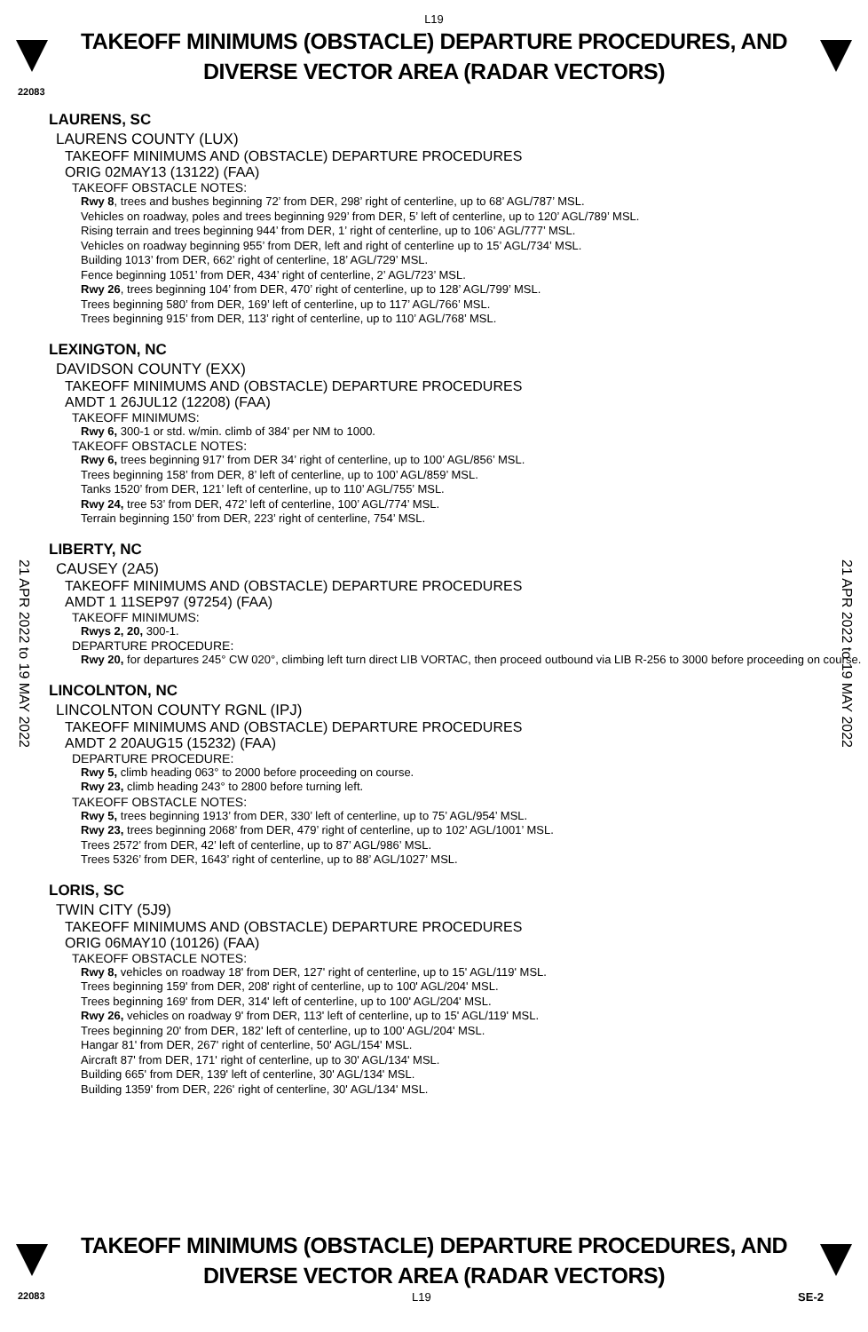L19
TAKEOFF MINIMUMS (OBSTACLE) DEPARTURE PROCEDURES, AND
DIVERSE VECTOR AREA (RADAR VECTORS)
22083
21 APR 2022 to 19 MAY 2022
21 APR 2022 to 19 MAY 2022
LAURENS, SC
LAURENS COUNTY (LUX)
TAKEOFF MINIMUMS AND (OBSTACLE) DEPARTURE PROCEDURES
ORIG 02MAY13 (13122) (FAA)
TAKEOFF OBSTACLE NOTES:
Rwy 8, trees and bushes beginning 72’ from DER, 298’ right of centerline, up to 68’ AGL/787’ MSL.
Vehicles on roadway, poles and trees beginning 929’ from DER, 5’ left of centerline, up to 120’ AGL/789’ MSL.
Rising terrain and trees beginning 944’ from DER, 1’ right of centerline, up to 106’ AGL/777’ MSL.
Vehicles on roadway beginning 955’ from DER, left and right of centerline up to 15’ AGL/734’ MSL.
Building 1013’ from DER, 662’ right of centerline, 18’ AGL/729’ MSL.
Fence beginning 1051’ from DER, 434’ right of centerline, 2’ AGL/723’ MSL.
Rwy 26, trees beginning 104’ from DER, 470’ right of centerline, up to 128’ AGL/799’ MSL.
Trees beginning 580’ from DER, 169’ left of centerline, up to 117’ AGL/766’ MSL.
Trees beginning 915’ from DER, 113’ right of centerline, up to 110’ AGL/768’ MSL.
LEXINGTON, NC
DAVIDSON COUNTY (EXX)
TAKEOFF MINIMUMS AND (OBSTACLE) DEPARTURE PROCEDURES
AMDT 1 26JUL12 (12208) (FAA)
TAKEOFF MINIMUMS:
Rwy 6, 300-1 or std. w/min. climb of 384' per NM to 1000.
TAKEOFF OBSTACLE NOTES:
Rwy 6, trees beginning 917’ from DER 34’ right of centerline, up to 100’ AGL/856’ MSL.
Trees beginning 158’ from DER, 8’ left of centerline, up to 100’ AGL/859’ MSL.
Tanks 1520’ from DER, 121’ left of centerline, up to 110’ AGL/755’ MSL.
Rwy 24, tree 53’ from DER, 472’ left of centerline, 100’ AGL/774’ MSL.
Terrain beginning 150’ from DER, 223’ right of centerline, 754’ MSL.
LIBERTY, NC
CAUSEY (2A5)
TAKEOFF MINIMUMS AND (OBSTACLE) DEPARTURE PROCEDURES
AMDT 1 11SEP97 (97254) (FAA)
TAKEOFF MINIMUMS:
Rwys 2, 20, 300-1.
DEPARTURE PROCEDURE:
Rwy 20, for departures 245° CW 020°, climbing left turn direct LIB VORTAC, then proceed outbound via LIB R-256 to 3000 before proceeding on course.
LINCOLNTON, NC
LINCOLNTON COUNTY RGNL (IPJ)
TAKEOFF MINIMUMS AND (OBSTACLE) DEPARTURE PROCEDURES
AMDT 2 20AUG15 (15232) (FAA)
DEPARTURE PROCEDURE:
Rwy 5, climb heading 063° to 2000 before proceeding on course.
Rwy 23, climb heading 243° to 2800 before turning left.
TAKEOFF OBSTACLE NOTES:
Rwy 5, trees beginning 1913’ from DER, 330’ left of centerline, up to 75’ AGL/954’ MSL.
Rwy 23, trees beginning 2068’ from DER, 479’ right of centerline, up to 102’ AGL/1001’ MSL.
Trees 2572’ from DER, 42’ left of centerline, up to 87’ AGL/986’ MSL.
Trees 5326’ from DER, 1643’ right of centerline, up to 88’ AGL/1027’ MSL.
LORIS, SC
TWIN CITY (5J9)
TAKEOFF MINIMUMS AND (OBSTACLE) DEPARTURE PROCEDURES
ORIG 06MAY10 (10126) (FAA)
TAKEOFF OBSTACLE NOTES:
Rwy 8, vehicles on roadway 18' from DER, 127' right of centerline, up to 15' AGL/119' MSL.
Trees beginning 159' from DER, 208' right of centerline, up to 100' AGL/204' MSL.
Trees beginning 169' from DER, 314' left of centerline, up to 100' AGL/204' MSL.
Rwy 26, vehicles on roadway 9' from DER, 113' left of centerline, up to 15' AGL/119' MSL.
Trees beginning 20' from DER, 182' left of centerline, up to 100' AGL/204' MSL.
Hangar 81' from DER, 267' right of centerline, 50' AGL/154' MSL.
Aircraft 87' from DER, 171' right of centerline, up to 30' AGL/134' MSL.
Building 665' from DER, 139' left of centerline, 30' AGL/134' MSL.
Building 1359' from DER, 226' right of centerline, 30' AGL/134' MSL.
TAKEOFF MINIMUMS (OBSTACLE) DEPARTURE PROCEDURES, AND
DIVERSE VECTOR AREA (RADAR VECTORS)
22083 L19 SE-2